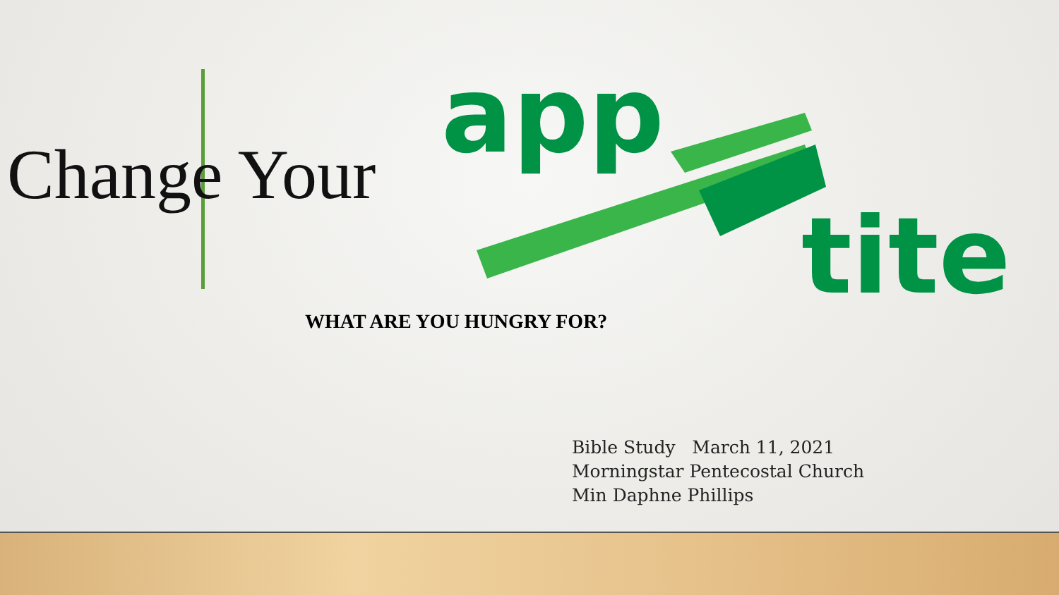Change Your
app
tite
WHAT ARE YOU HUNGRY FOR?
Bible Study March 11, 2021
Morningstar Pentecostal Church
Min Daphne Phillips